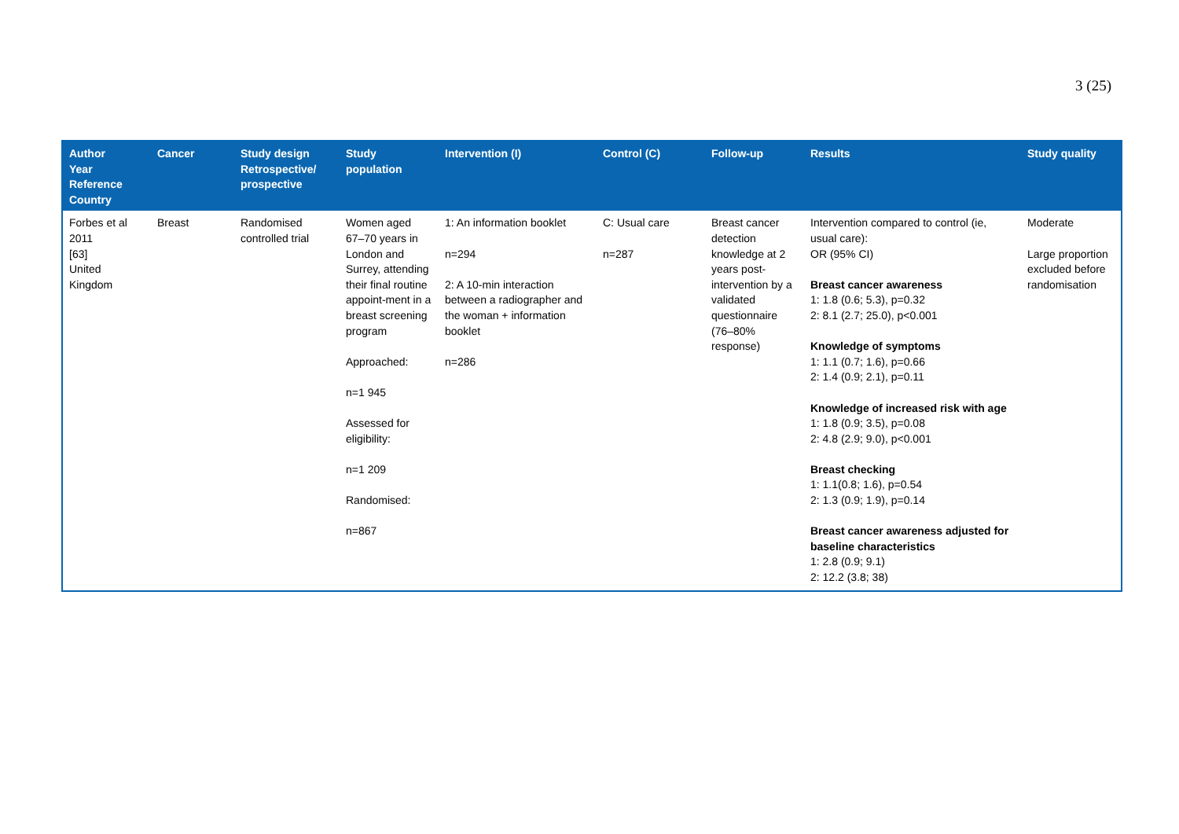3 (25)
| Author Year Reference Country | Cancer | Study design Retrospective/ prospective | Study population | Intervention (I) | Control (C) | Follow-up | Results | Study quality |
| --- | --- | --- | --- | --- | --- | --- | --- | --- |
| Forbes et al 2011 [63] United Kingdom | Breast | Randomised controlled trial | Women aged 67–70 years in London and Surrey, attending their final routine appoint-ment in a breast screening program Approached: n=1 945 Assessed for eligibility: n=1 209 Randomised: n=867 | 1: An information booklet n=294 2: A 10-min interaction between a radiographer and the woman + information booklet n=286 | C: Usual care n=287 | Breast cancer detection knowledge at 2 years post-intervention by a validated questionnaire (76–80% response) | Intervention compared to control (ie, usual care): OR (95% CI) Breast cancer awareness 1: 1.8 (0.6; 5.3), p=0.32 2: 8.1 (2.7; 25.0), p<0.001 Knowledge of symptoms 1: 1.1 (0.7; 1.6), p=0.66 2: 1.4 (0.9; 2.1), p=0.11 Knowledge of increased risk with age 1: 1.8 (0.9; 3.5), p=0.08 2: 4.8 (2.9; 9.0), p<0.001 Breast checking 1: 1.1(0.8; 1.6), p=0.54 2: 1.3 (0.9; 1.9), p=0.14 Breast cancer awareness adjusted for baseline characteristics 1: 2.8 (0.9; 9.1) 2: 12.2 (3.8; 38) | Moderate Large proportion excluded before randomisation |